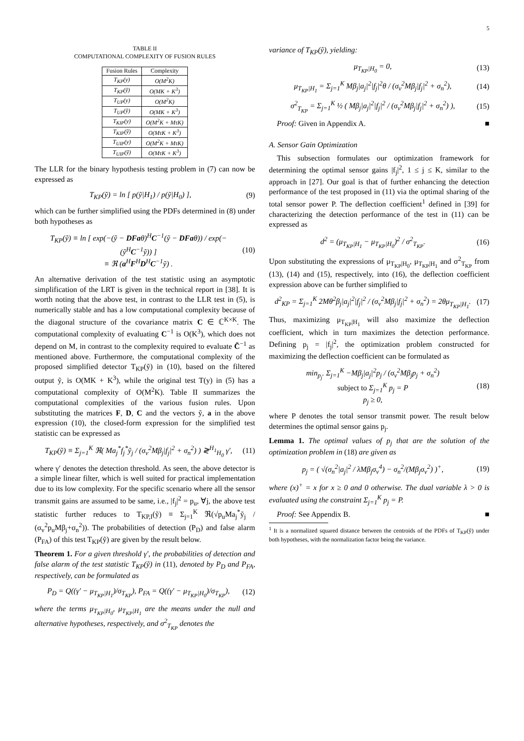5
TABLE II
COMPUTATIONAL COMPLEXITY OF FUSION RULES
| Fusion Rules | Complexity |
| --- | --- |
| T<sub>KP</sub>(y) | O(M<sup>2</sup>K) |
| T<sub>KP</sub>(ỹ) | O(MK + K<sup>3</sup>) |
| T<sub>UP</sub>(y) | O(M<sup>2</sup>K) |
| T<sub>UP</sub>(ỹ) | O(MK + K<sup>3</sup>) |
| T<sub>KIP</sub>(y) | O(M<sup>2</sup>K + MτK) |
| T<sub>KIP</sub>(ỹ) | O(MτK + K<sup>3</sup>) |
| T<sub>UIP</sub>(y) | O(M<sup>2</sup>K + MτK) |
| T<sub>UIP</sub>(ỹ) | O(MτK + K<sup>3</sup>) |
The LLR for the binary hypothesis testing problem in (7) can now be expressed as
T<sub>KP</sub>(ỹ) = ln [ p(ỹ|H<sub>1</sub>) / p(ỹ|H<sub>0</sub>) ], (9)
which can be further simplified using the PDFs determined in (8) under both hypotheses as
T<sub>KP</sub>(ỹ) ≡ ln [ exp(−(ỹ − DFaθ)<sup>H</sup>C<sup>−1</sup>(ỹ − DFaθ)) / exp(−(ỹ<sup>H</sup>C<sup>−1</sup>ỹ)) ]
≡ ℜ (a<sup>H</sup>F<sup>H</sup>D<sup>H</sup>C<sup>−1</sup>ỹ) . (10)
An alternative derivation of the test statistic using an asymptotic simplification of the LRT is given in the technical report in [38]. It is worth noting that the above test, in contrast to the LLR test in (5), is numerically stable and has a low computational complexity because of the diagonal structure of the covariance matrix C ∈ ℂ<sup>K×K</sup>. The computational complexity of evaluating C<sup>−1</sup> is O(K<sup>3</sup>), which does not depend on M, in contrast to the complexity required to evaluate C̃<sup>−1</sup> as mentioned above. Furthermore, the computational complexity of the proposed simplified detector T<sub>KP</sub>(ỹ) in (10), based on the filtered output ỹ, is O(MK + K<sup>3</sup>), while the original test T(y) in (5) has a computational complexity of O(M<sup>2</sup>K). Table II summarizes the computational complexities of the various fusion rules. Upon substituting the matrices F, D, C and the vectors ỹ, a in the above expression (10), the closed-form expression for the simplified test statistic can be expressed as
T<sub>KP</sub>(ỹ) ≡ Σ<sub>j=1</sub><sup>K</sup> ℜ( Ma<sub>j</sub><sup>*</sup>f<sub>j</sub><sup>*</sup>ỹ<sub>j</sub> / (σ<sub>v</sub><sup>2</sup>Mβ<sub>j</sub>|f<sub>j</sub>|<sup>2</sup> + σ<sub>n</sub><sup>2</sup>) ) ≷<sup>H<sub>1</sub></sup><sub>H<sub>0</sub></sub> γ′, (11)
where γ′ denotes the detection threshold. As seen, the above detector is a simple linear filter, which is well suited for practical implementation due to its low complexity. For the specific scenario where all the sensor transmit gains are assumed to be same, i.e., |f<sub>j</sub>|<sup>2</sup> = p<sub>u</sub>, ∀j, the above test statistic further reduces to T<sub>KP,I</sub>(ỹ) ≡ Σ<sub>j=1</sub><sup>K</sup> ℜ(√p<sub>u</sub>Ma<sub>j</sub><sup>*</sup>ỹ<sub>j</sub> / (σ<sub>v</sub><sup>2</sup>p<sub>u</sub>Mβ<sub>j</sub>+σ<sub>n</sub><sup>2</sup>)). The probabilities of detection (P<sub>D</sub>) and false alarm (P<sub>FA</sub>) of this test T<sub>KP</sub>(ỹ) are given by the result below.
Theorem 1. For a given threshold γ′, the probabilities of detection and false alarm of the test statistic T<sub>KP</sub>(ỹ) in (11), denoted by P<sub>D</sub> and P<sub>FA</sub>, respectively, can be formulated as
P<sub>D</sub> = Q((γ′ − μ<sub>T<sub>KP</sub>|H<sub>1</sub></sub>)/σ<sub>T<sub>KP</sub></sub>), P<sub>FA</sub> = Q((γ′ − μ<sub>T<sub>KP</sub>|H<sub>0</sub></sub>)/σ<sub>T<sub>KP</sub></sub>), (12)
where the terms μ<sub>T<sub>KP</sub>|H<sub>0</sub></sub>, μ<sub>T<sub>KP</sub>|H<sub>1</sub></sub> are the means under the null and alternative hypotheses, respectively, and σ<sup>2</sup><sub>T<sub>KP</sub></sub> denotes the
variance of T<sub>KP</sub>(ỹ), yielding:
μ<sub>T<sub>KP</sub>|H<sub>0</sub></sub> = 0, (13)
μ<sub>T<sub>KP</sub>|H<sub>1</sub></sub> = Σ<sub>j=1</sub><sup>K</sup> Mβ<sub>j</sub>|a<sub>j</sub>|<sup>2</sup>|f<sub>j</sub>|<sup>2</sup>θ / (σ<sub>v</sub><sup>2</sup>Mβ<sub>j</sub>|f<sub>j</sub>|<sup>2</sup> + σ<sub>n</sub><sup>2</sup>), (14)
σ<sup>2</sup><sub>T<sub>KP</sub></sub> = Σ<sub>j=1</sub><sup>K</sup> ½ ( Mβ<sub>j</sub>|a<sub>j</sub>|<sup>2</sup>|f<sub>j</sub>|<sup>2</sup> / (σ<sub>v</sub><sup>2</sup>Mβ<sub>j</sub>|f<sub>j</sub>|<sup>2</sup> + σ<sub>n</sub><sup>2</sup>) ), (15)
Proof: Given in Appendix A. ■
A. Sensor Gain Optimization
This subsection formulates our optimization framework for determining the optimal sensor gains |f<sub>j</sub>|<sup>2</sup>, 1 ≤ j ≤ K, similar to the approach in [27]. Our goal is that of further enhancing the detection performance of the test proposed in (11) via the optimal sharing of the total sensor power P. The deflection coefficient<sup>1</sup> defined in [39] for characterizing the detection performance of the test in (11) can be expressed as
d<sup>2</sup> = (μ<sub>T<sub>KP</sub>|H<sub>1</sub></sub> − μ<sub>T<sub>KP</sub>|H<sub>0</sub></sub>)<sup>2</sup> / σ<sup>2</sup><sub>T<sub>KP</sub></sub>. (16)
Upon substituting the expressions of μ<sub>T<sub>KP</sub>|H<sub>0</sub></sub>, μ<sub>T<sub>KP</sub>|H<sub>1</sub></sub> and σ<sup>2</sup><sub>T<sub>KP</sub></sub> from (13), (14) and (15), respectively, into (16), the deflection coefficient expression above can be further simplified to
d<sup>2</sup><sub>KP</sub> = Σ<sub>j=1</sub><sup>K</sup> 2Mθ<sup>2</sup>β<sub>j</sub>|a<sub>j</sub>|<sup>2</sup>|f<sub>j</sub>|<sup>2</sup> / (σ<sub>v</sub><sup>2</sup>Mβ<sub>j</sub>|f<sub>j</sub>|<sup>2</sup> + σ<sub>n</sub><sup>2</sup>) = 2θμ<sub>T<sub>KP</sub>|H<sub>1</sub></sub>. (17)
Thus, maximizing μ<sub>T<sub>KP</sub>|H<sub>1</sub></sub> will also maximize the deflection coefficient, which in turn maximizes the detection performance. Defining p<sub>j</sub> = |f<sub>j</sub>|<sup>2</sup>, the optimization problem constructed for maximizing the deflection coefficient can be formulated as
min<sub>p<sub>j</sub></sub>. Σ<sub>j=1</sub><sup>K</sup> −Mβ<sub>j</sub>|a<sub>j</sub>|<sup>2</sup>p<sub>j</sub> / (σ<sub>v</sub><sup>2</sup>Mβ<sub>j</sub>p<sub>j</sub> + σ<sub>n</sub><sup>2</sup>)
subject to Σ<sub>j=1</sub><sup>K</sup> p<sub>j</sub> = P
p<sub>j</sub> ≥ 0, (18)
where P denotes the total sensor transmit power. The result below determines the optimal sensor gains p<sub>j</sub>.
Lemma 1. The optimal values of p<sub>j</sub> that are the solution of the optimization problem in (18) are given as
p<sub>j</sub> = ( √(σ<sub>n</sub><sup>2</sup>|a<sub>j</sub>|<sup>2</sup> / λMβ<sub>j</sub>σ<sub>v</sub><sup>4</sup>) − σ<sub>n</sub><sup>2</sup>/(Mβ<sub>j</sub>σ<sub>v</sub><sup>2</sup>) )<sup>+</sup>, (19)
where (x)<sup>+</sup> = x for x ≥ 0 and 0 otherwise. The dual variable λ > 0 is evaluated using the constraint Σ<sub>j=1</sub><sup>K</sup> p<sub>j</sub> = P.
Proof: See Appendix B. ■
<sup>1</sup> It is a normalized squared distance between the centroids of the PDFs of T<sub>KP</sub>(ỹ) under both hypotheses, with the normalization factor being the variance.